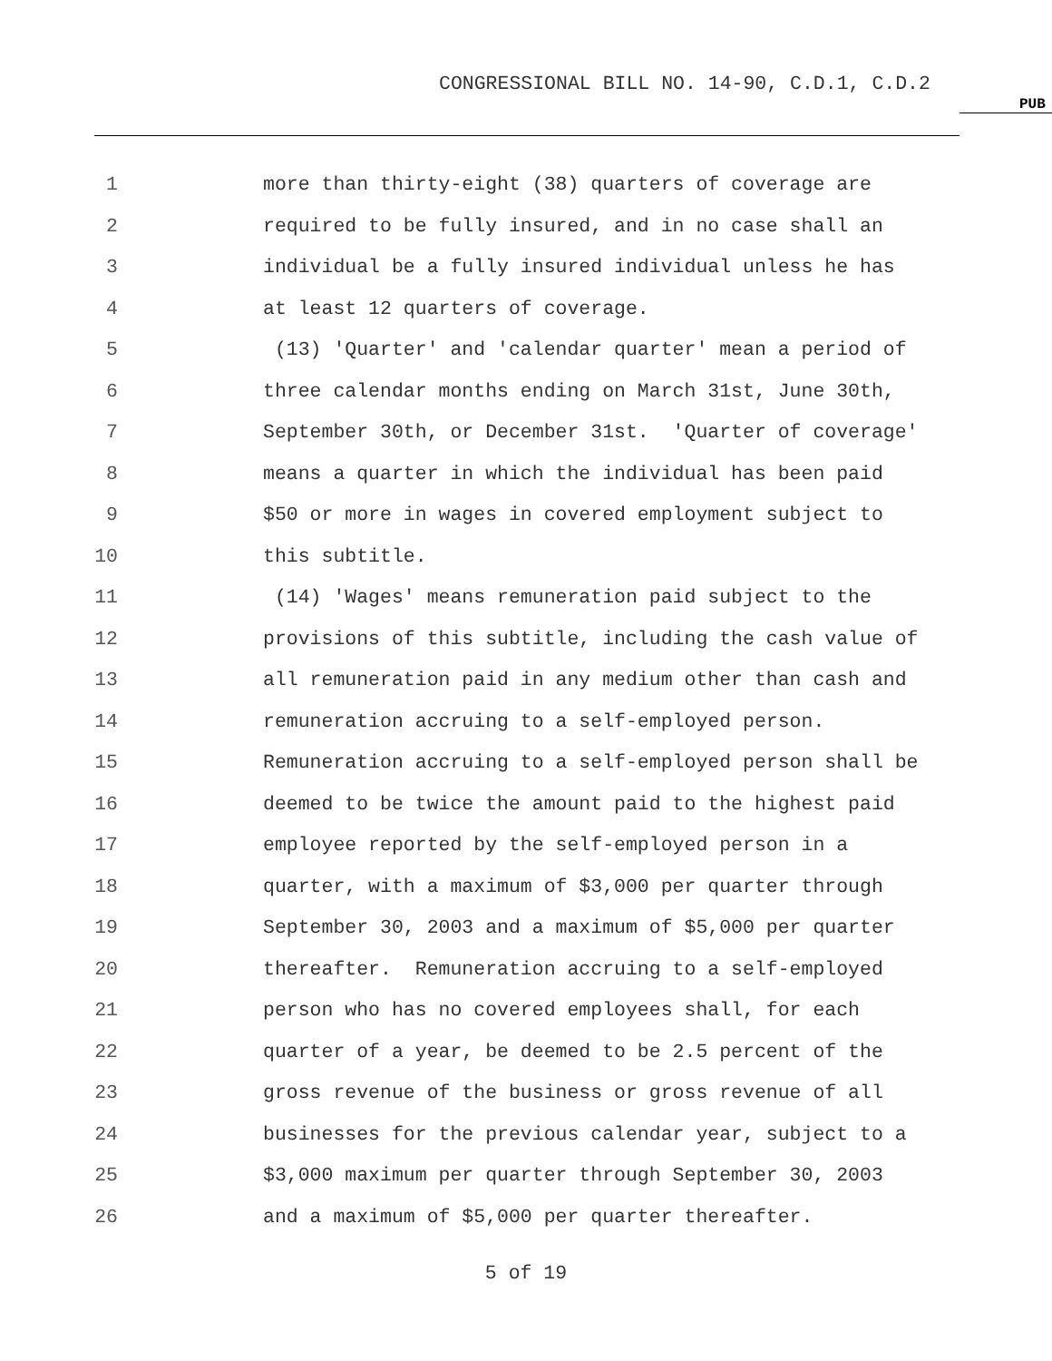CONGRESSIONAL BILL NO. 14-90, C.D.1, C.D.2
PUB
1 more than thirty-eight (38) quarters of coverage are
2 required to be fully insured, and in no case shall an
3 individual be a fully insured individual unless he has
4 at least 12 quarters of coverage.
5 (13) 'Quarter' and 'calendar quarter' mean a period of
6 three calendar months ending on March 31st, June 30th,
7 September 30th, or December 31st. 'Quarter of coverage'
8 means a quarter in which the individual has been paid
9 $50 or more in wages in covered employment subject to
10 this subtitle.
11 (14) 'Wages' means remuneration paid subject to the
12 provisions of this subtitle, including the cash value of
13 all remuneration paid in any medium other than cash and
14 remuneration accruing to a self-employed person.
15 Remuneration accruing to a self-employed person shall be
16 deemed to be twice the amount paid to the highest paid
17 employee reported by the self-employed person in a
18 quarter, with a maximum of $3,000 per quarter through
19 September 30, 2003 and a maximum of $5,000 per quarter
20 thereafter. Remuneration accruing to a self-employed
21 person who has no covered employees shall, for each
22 quarter of a year, be deemed to be 2.5 percent of the
23 gross revenue of the business or gross revenue of all
24 businesses for the previous calendar year, subject to a
25 $3,000 maximum per quarter through September 30, 2003
26 and a maximum of $5,000 per quarter thereafter.
5 of 19